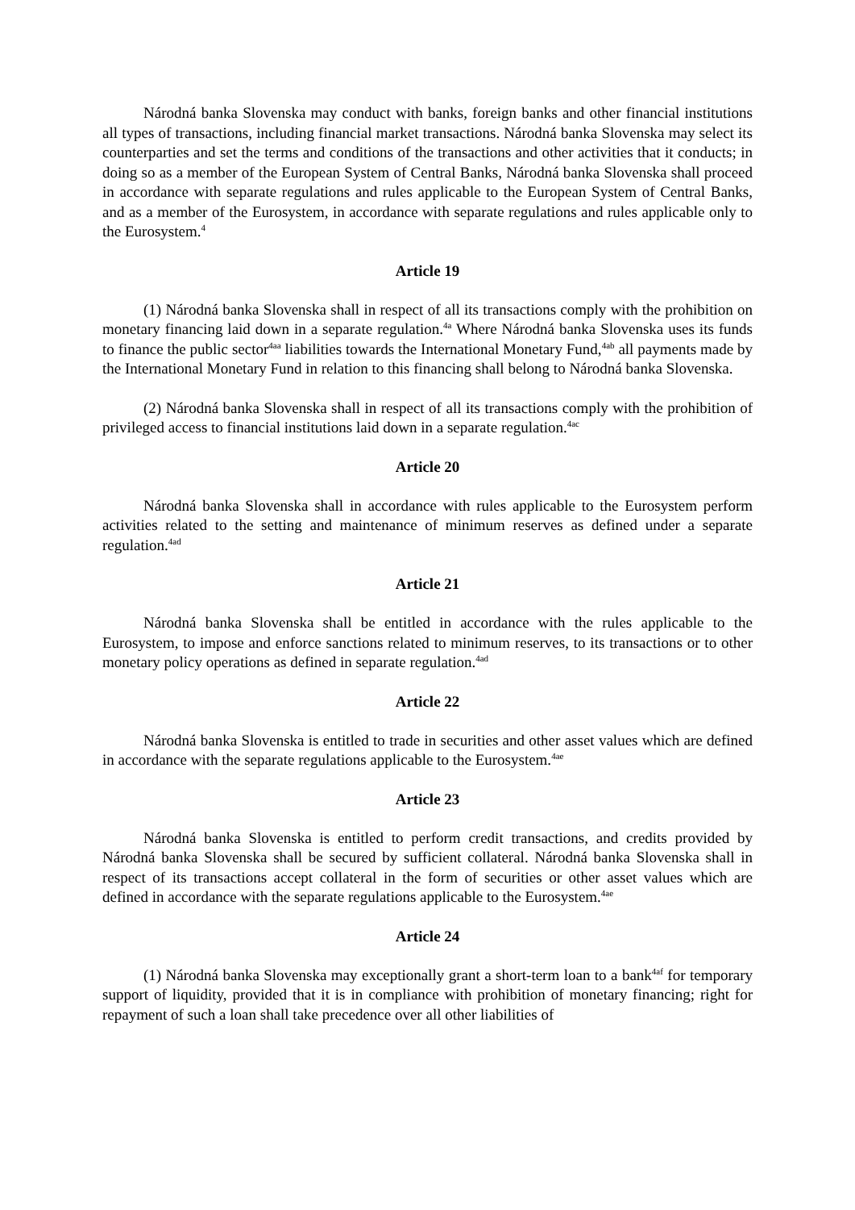Národná banka Slovenska may conduct with banks, foreign banks and other financial institutions all types of transactions, including financial market transactions. Národná banka Slovenska may select its counterparties and set the terms and conditions of the transactions and other activities that it conducts; in doing so as a member of the European System of Central Banks, Národná banka Slovenska shall proceed in accordance with separate regulations and rules applicable to the European System of Central Banks, and as a member of the Eurosystem, in accordance with separate regulations and rules applicable only to the Eurosystem.<sup>4</sup>
Article 19
(1) Národná banka Slovenska shall in respect of all its transactions comply with the prohibition on monetary financing laid down in a separate regulation.<sup>4a</sup> Where Národná banka Slovenska uses its funds to finance the public sector<sup>4aa</sup> liabilities towards the International Monetary Fund,<sup>4ab</sup> all payments made by the International Monetary Fund in relation to this financing shall belong to Národná banka Slovenska.
(2) Národná banka Slovenska shall in respect of all its transactions comply with the prohibition of privileged access to financial institutions laid down in a separate regulation.<sup>4ac</sup>
Article 20
Národná banka Slovenska shall in accordance with rules applicable to the Eurosystem perform activities related to the setting and maintenance of minimum reserves as defined under a separate regulation.<sup>4ad</sup>
Article 21
Národná banka Slovenska shall be entitled in accordance with the rules applicable to the Eurosystem, to impose and enforce sanctions related to minimum reserves, to its transactions or to other monetary policy operations as defined in separate regulation.<sup>4ad</sup>
Article 22
Národná banka Slovenska is entitled to trade in securities and other asset values which are defined in accordance with the separate regulations applicable to the Eurosystem.<sup>4ae</sup>
Article 23
Národná banka Slovenska is entitled to perform credit transactions, and credits provided by Národná banka Slovenska shall be secured by sufficient collateral. Národná banka Slovenska shall in respect of its transactions accept collateral in the form of securities or other asset values which are defined in accordance with the separate regulations applicable to the Eurosystem.<sup>4ae</sup>
Article 24
(1) Národná banka Slovenska may exceptionally grant a short-term loan to a bank<sup>4af</sup> for temporary support of liquidity, provided that it is in compliance with prohibition of monetary financing; right for repayment of such a loan shall take precedence over all other liabilities of